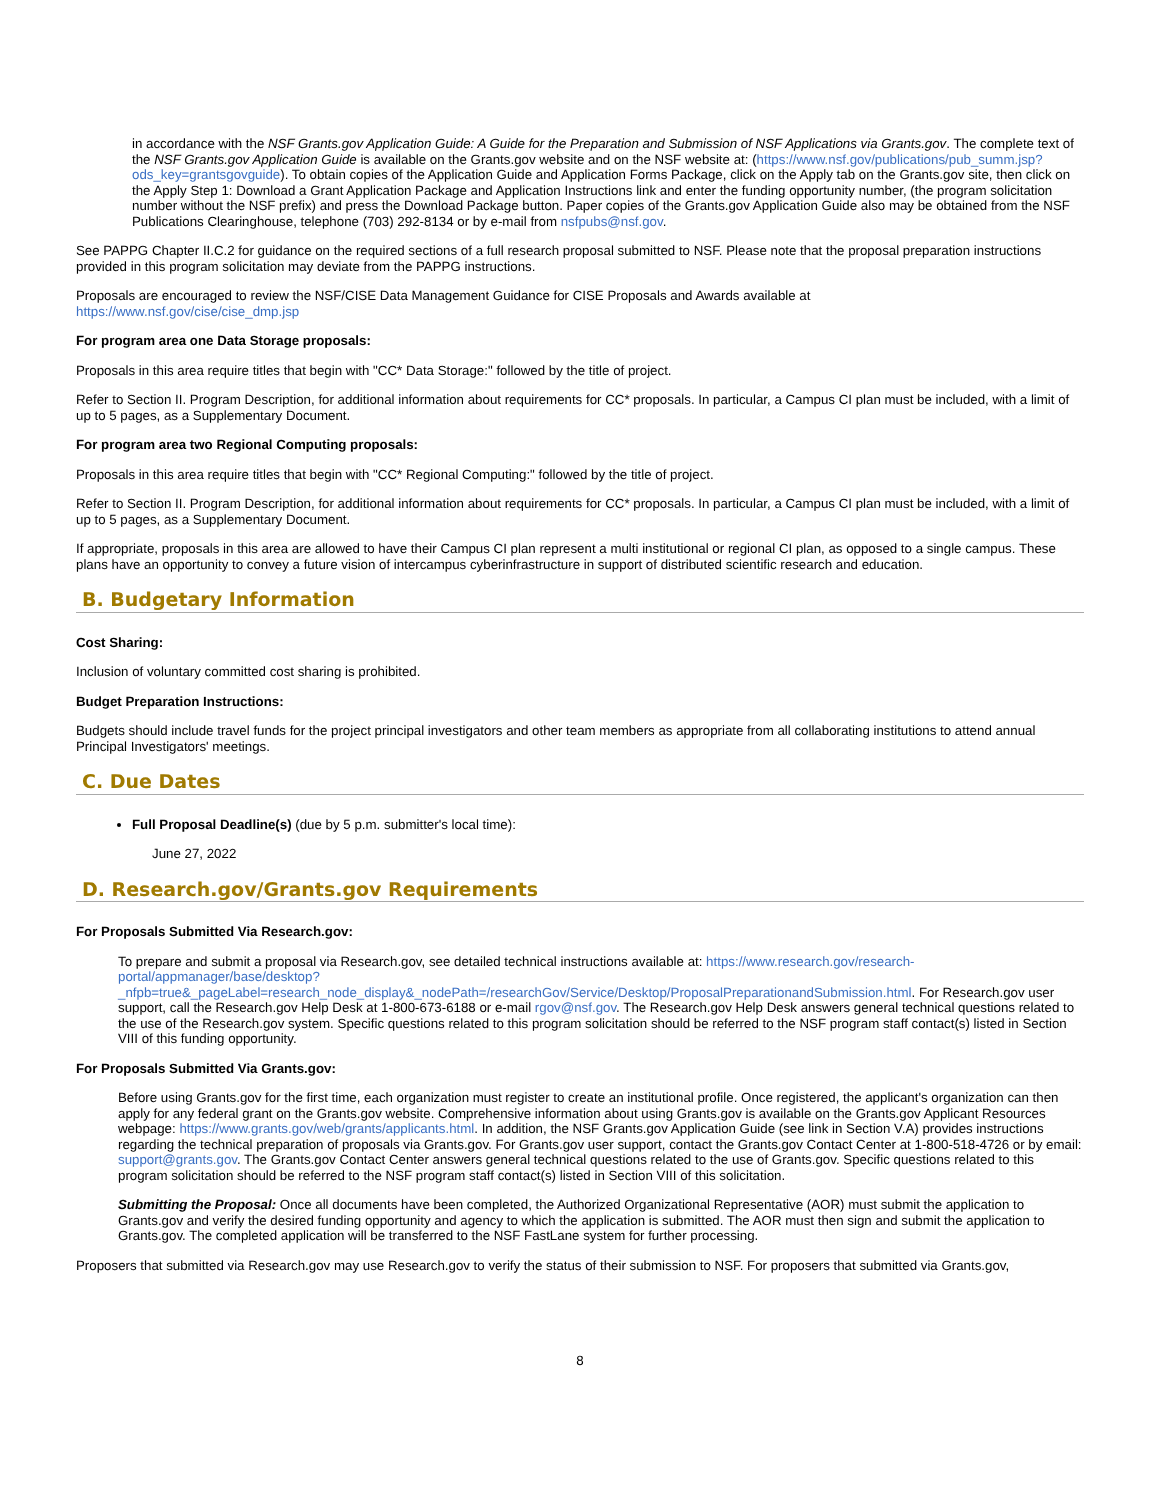in accordance with the NSF Grants.gov Application Guide: A Guide for the Preparation and Submission of NSF Applications via Grants.gov. The complete text of the NSF Grants.gov Application Guide is available on the Grants.gov website and on the NSF website at: (https://www.nsf.gov/publications/pub_summ.jsp?ods_key=grantsgovguide). To obtain copies of the Application Guide and Application Forms Package, click on the Apply tab on the Grants.gov site, then click on the Apply Step 1: Download a Grant Application Package and Application Instructions link and enter the funding opportunity number, (the program solicitation number without the NSF prefix) and press the Download Package button. Paper copies of the Grants.gov Application Guide also may be obtained from the NSF Publications Clearinghouse, telephone (703) 292-8134 or by e-mail from nsfpubs@nsf.gov.
See PAPPG Chapter II.C.2 for guidance on the required sections of a full research proposal submitted to NSF. Please note that the proposal preparation instructions provided in this program solicitation may deviate from the PAPPG instructions.
Proposals are encouraged to review the NSF/CISE Data Management Guidance for CISE Proposals and Awards available at
https://www.nsf.gov/cise/cise_dmp.jsp
For program area one Data Storage proposals:
Proposals in this area require titles that begin with "CC* Data Storage:" followed by the title of project.
Refer to Section II. Program Description, for additional information about requirements for CC* proposals. In particular, a Campus CI plan must be included, with a limit of up to 5 pages, as a Supplementary Document.
For program area two Regional Computing proposals:
Proposals in this area require titles that begin with "CC* Regional Computing:" followed by the title of project.
Refer to Section II. Program Description, for additional information about requirements for CC* proposals. In particular, a Campus CI plan must be included, with a limit of up to 5 pages, as a Supplementary Document.
If appropriate, proposals in this area are allowed to have their Campus CI plan represent a multi institutional or regional CI plan, as opposed to a single campus. These plans have an opportunity to convey a future vision of intercampus cyberinfrastructure in support of distributed scientific research and education.
B. Budgetary Information
Cost Sharing:
Inclusion of voluntary committed cost sharing is prohibited.
Budget Preparation Instructions:
Budgets should include travel funds for the project principal investigators and other team members as appropriate from all collaborating institutions to attend annual Principal Investigators' meetings.
C. Due Dates
Full Proposal Deadline(s) (due by 5 p.m. submitter's local time):
June 27, 2022
D. Research.gov/Grants.gov Requirements
For Proposals Submitted Via Research.gov:
To prepare and submit a proposal via Research.gov, see detailed technical instructions available at: https://www.research.gov/research-portal/appmanager/base/desktop?_nfpb=true&_pageLabel=research_node_display&_nodePath=/researchGov/Service/Desktop/ProposalPreparationandSubmission.html. For Research.gov user support, call the Research.gov Help Desk at 1-800-673-6188 or e-mail rgov@nsf.gov. The Research.gov Help Desk answers general technical questions related to the use of the Research.gov system. Specific questions related to this program solicitation should be referred to the NSF program staff contact(s) listed in Section VIII of this funding opportunity.
For Proposals Submitted Via Grants.gov:
Before using Grants.gov for the first time, each organization must register to create an institutional profile. Once registered, the applicant's organization can then apply for any federal grant on the Grants.gov website. Comprehensive information about using Grants.gov is available on the Grants.gov Applicant Resources webpage: https://www.grants.gov/web/grants/applicants.html. In addition, the NSF Grants.gov Application Guide (see link in Section V.A) provides instructions regarding the technical preparation of proposals via Grants.gov. For Grants.gov user support, contact the Grants.gov Contact Center at 1-800-518-4726 or by email: support@grants.gov. The Grants.gov Contact Center answers general technical questions related to the use of Grants.gov. Specific questions related to this program solicitation should be referred to the NSF program staff contact(s) listed in Section VIII of this solicitation.
Submitting the Proposal: Once all documents have been completed, the Authorized Organizational Representative (AOR) must submit the application to Grants.gov and verify the desired funding opportunity and agency to which the application is submitted. The AOR must then sign and submit the application to Grants.gov. The completed application will be transferred to the NSF FastLane system for further processing.
Proposers that submitted via Research.gov may use Research.gov to verify the status of their submission to NSF. For proposers that submitted via Grants.gov,
8